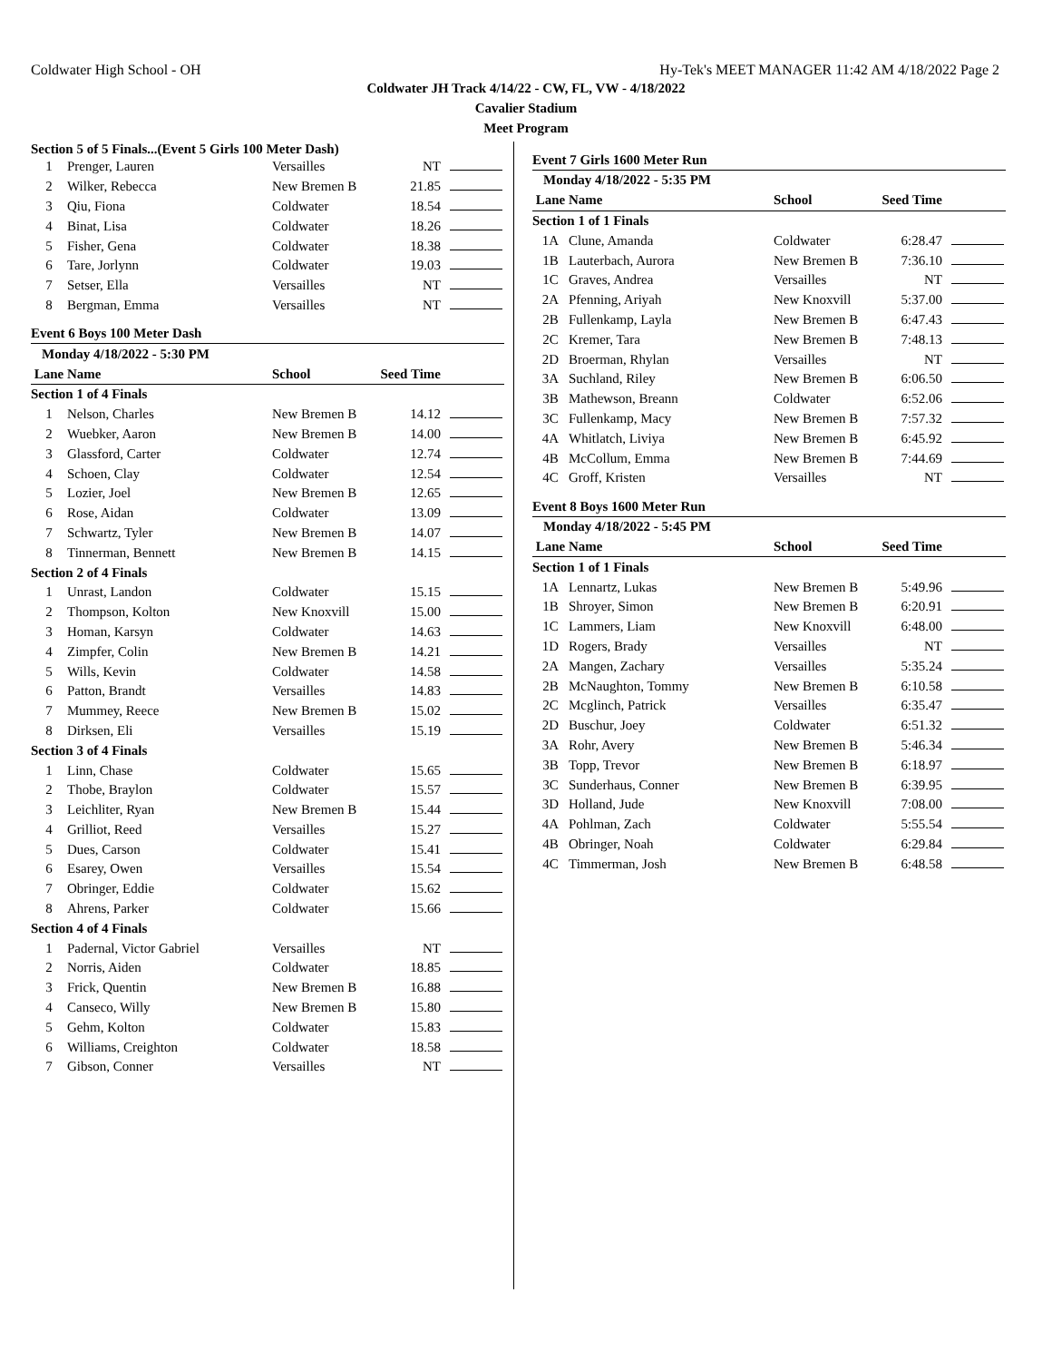Coldwater High School - OH Hy-Tek's MEET MANAGER 11:42 AM 4/18/2022 Page 2
Coldwater JH Track 4/14/22 - CW, FL, VW - 4/18/2022
Cavalier Stadium
Meet Program
Section 5 of 5 Finals...(Event 5 Girls 100 Meter Dash)
| 1 | Prenger, Lauren | Versailles | NT | |
| 2 | Wilker, Rebecca | New Bremen B | 21.85 | |
| 3 | Qiu, Fiona | Coldwater | 18.54 | |
| 4 | Binat, Lisa | Coldwater | 18.26 | |
| 5 | Fisher, Gena | Coldwater | 18.38 | |
| 6 | Tare, Jorlynn | Coldwater | 19.03 | |
| 7 | Setser, Ella | Versailles | NT | |
| 8 | Bergman, Emma | Versailles | NT | |
Event 6 Boys 100 Meter Dash
| Monday 4/18/2022 - 5:30 PM | | | | |
| Lane | Name | School | Seed Time | |
| Section 1 of 4 Finals | | | | |
| 1 | Nelson, Charles | New Bremen B | 14.12 | |
| 2 | Wuebker, Aaron | New Bremen B | 14.00 | |
| 3 | Glassford, Carter | Coldwater | 12.74 | |
| 4 | Schoen, Clay | Coldwater | 12.54 | |
| 5 | Lozier, Joel | New Bremen B | 12.65 | |
| 6 | Rose, Aidan | Coldwater | 13.09 | |
| 7 | Schwartz, Tyler | New Bremen B | 14.07 | |
| 8 | Tinnerman, Bennett | New Bremen B | 14.15 | |
| Section 2 of 4 Finals | | | | |
| 1 | Unrast, Landon | Coldwater | 15.15 | |
| 2 | Thompson, Kolton | New Knoxvill | 15.00 | |
| 3 | Homan, Karsyn | Coldwater | 14.63 | |
| 4 | Zimpfer, Colin | New Bremen B | 14.21 | |
| 5 | Wills, Kevin | Coldwater | 14.58 | |
| 6 | Patton, Brandt | Versailles | 14.83 | |
| 7 | Mummey, Reece | New Bremen B | 15.02 | |
| 8 | Dirksen, Eli | Versailles | 15.19 | |
| Section 3 of 4 Finals | | | | |
| 1 | Linn, Chase | Coldwater | 15.65 | |
| 2 | Thobe, Braylon | Coldwater | 15.57 | |
| 3 | Leichliter, Ryan | New Bremen B | 15.44 | |
| 4 | Grilliot, Reed | Versailles | 15.27 | |
| 5 | Dues, Carson | Coldwater | 15.41 | |
| 6 | Esarey, Owen | Versailles | 15.54 | |
| 7 | Obringer, Eddie | Coldwater | 15.62 | |
| 8 | Ahrens, Parker | Coldwater | 15.66 | |
| Section 4 of 4 Finals | | | | |
| 1 | Padernal, Victor Gabriel | Versailles | NT | |
| 2 | Norris, Aiden | Coldwater | 18.85 | |
| 3 | Frick, Quentin | New Bremen B | 16.88 | |
| 4 | Canseco, Willy | New Bremen B | 15.80 | |
| 5 | Gehm, Kolton | Coldwater | 15.83 | |
| 6 | Williams, Creighton | Coldwater | 18.58 | |
| 7 | Gibson, Conner | Versailles | NT | |
Event 7 Girls 1600 Meter Run
| Monday 4/18/2022 - 5:35 PM | | | | |
| Lane | Name | School | Seed Time | |
| Section 1 of 1 Finals | | | | |
| 1A | Clune, Amanda | Coldwater | 6:28.47 | |
| 1B | Lauterbach, Aurora | New Bremen B | 7:36.10 | |
| 1C | Graves, Andrea | Versailles | NT | |
| 2A | Pfenning, Ariyah | New Knoxvill | 5:37.00 | |
| 2B | Fullenkamp, Layla | New Bremen B | 6:47.43 | |
| 2C | Kremer, Tara | New Bremen B | 7:48.13 | |
| 2D | Broerman, Rhylan | Versailles | NT | |
| 3A | Suchland, Riley | New Bremen B | 6:06.50 | |
| 3B | Mathewson, Breann | Coldwater | 6:52.06 | |
| 3C | Fullenkamp, Macy | New Bremen B | 7:57.32 | |
| 4A | Whitlatch, Liviya | New Bremen B | 6:45.92 | |
| 4B | McCollum, Emma | New Bremen B | 7:44.69 | |
| 4C | Groff, Kristen | Versailles | NT | |
Event 8 Boys 1600 Meter Run
| Monday 4/18/2022 - 5:45 PM | | | | |
| Lane | Name | School | Seed Time | |
| Section 1 of 1 Finals | | | | |
| 1A | Lennartz, Lukas | New Bremen B | 5:49.96 | |
| 1B | Shroyer, Simon | New Bremen B | 6:20.91 | |
| 1C | Lammers, Liam | New Knoxvill | 6:48.00 | |
| 1D | Rogers, Brady | Versailles | NT | |
| 2A | Mangen, Zachary | Versailles | 5:35.24 | |
| 2B | McNaughton, Tommy | New Bremen B | 6:10.58 | |
| 2C | Mcglinch, Patrick | Versailles | 6:35.47 | |
| 2D | Buschur, Joey | Coldwater | 6:51.32 | |
| 3A | Rohr, Avery | New Bremen B | 5:46.34 | |
| 3B | Topp, Trevor | New Bremen B | 6:18.97 | |
| 3C | Sunderhaus, Conner | New Bremen B | 6:39.95 | |
| 3D | Holland, Jude | New Knoxvill | 7:08.00 | |
| 4A | Pohlman, Zach | Coldwater | 5:55.54 | |
| 4B | Obringer, Noah | Coldwater | 6:29.84 | |
| 4C | Timmerman, Josh | New Bremen B | 6:48.58 | |